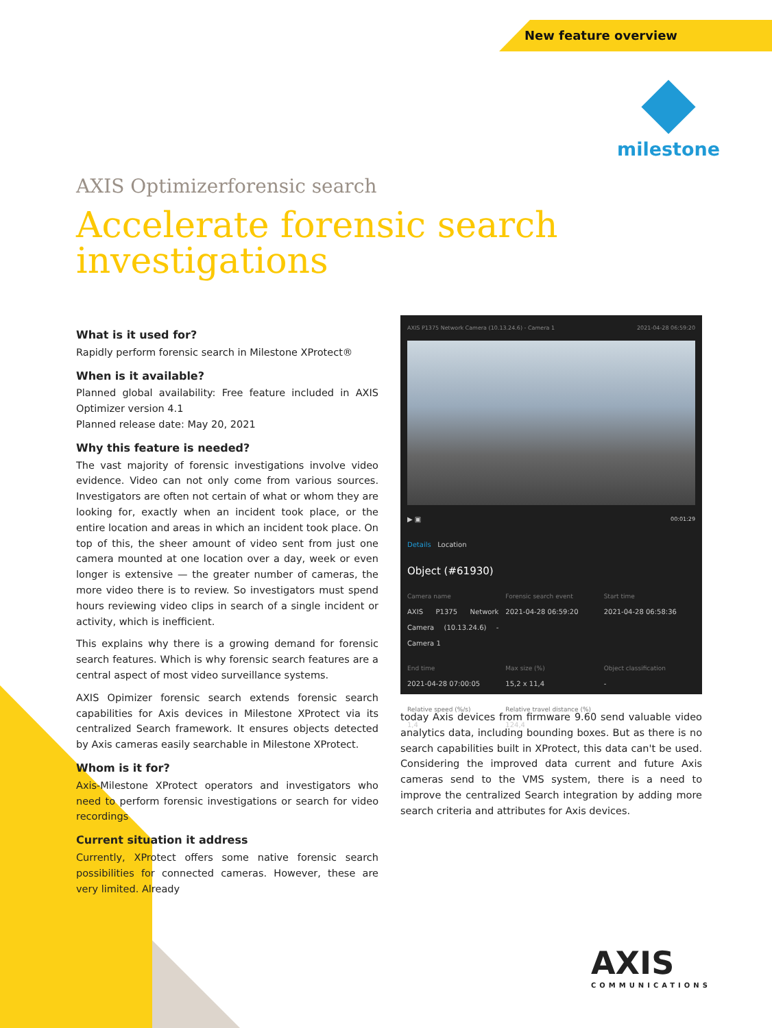New feature overview
milestone
AXIS Optimizerforensic search
Accelerate forensic search investigations
What is it used for?
Rapidly perform forensic search in Milestone XProtect®
When is it available?
Planned global availability: Free feature included in AXIS Optimizer version 4.1
Planned release date: May 20, 2021
Why this feature is needed?
The vast majority of forensic investigations involve video evidence. Video can not only come from various sources. Investigators are often not certain of what or whom they are looking for, exactly when an incident took place, or the entire location and areas in which an incident took place. On top of this, the sheer amount of video sent from just one camera mounted at one location over a day, week or even longer is extensive — the greater number of cameras, the more video there is to review. So investigators must spend hours reviewing video clips in search of a single incident or activity, which is inefficient.
This explains why there is a growing demand for forensic search features. Which is why forensic search features are a central aspect of most video surveillance systems.
AXIS Opimizer forensic search extends forensic search capabilities for Axis devices in Milestone XProtect via its centralized Search framework. It ensures objects detected by Axis cameras easily searchable in Milestone XProtect.
Whom is it for?
Axis-Milestone XProtect operators and investigators who need to perform forensic investigations or search for video recordings
Current situation it address
Currently, XProtect offers some native forensic search possibilities for connected cameras. However, these are very limited. Already
AXIS P1375 Network Camera (10.13.24.6) - Camera 1 2021-04-28 06:59:20
▶ ▣ 00:01:29
Details Location
Object (#61930)
Camera name
AXIS P1375 Network Camera (10.13.24.6) - Camera 1
Forensic search event
2021-04-28 06:59:20
Start time
2021-04-28 06:58:36
End time
2021-04-28 07:00:05
Max size (%)
15,2 x 11,4
Object classification
-
Relative speed (%/s)
1,4
Relative travel distance (%)
124,4
today Axis devices from firmware 9.60 send valuable video analytics data, including bounding boxes. But as there is no search capabilities built in XProtect, this data can't be used. Considering the improved data current and future Axis cameras send to the VMS system, there is a need to improve the centralized Search integration by adding more search criteria and attributes for Axis devices.
AXIS
COMMUNICATIONS